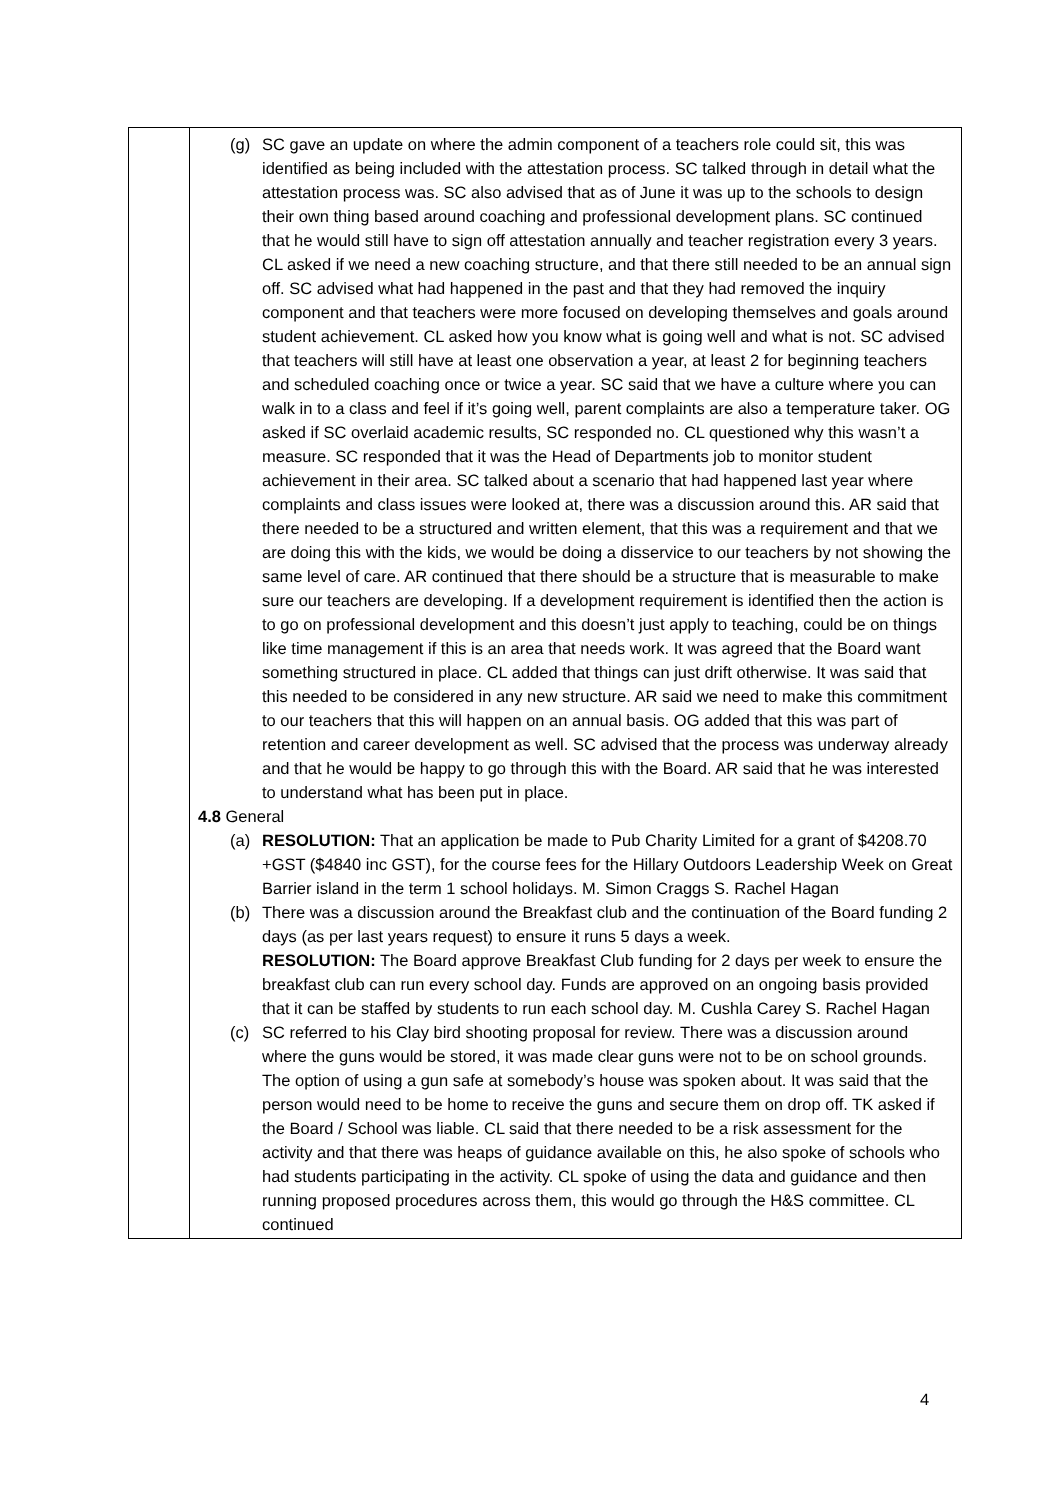| | (g) SC gave an update on where the admin component of a teachers role could sit, this was identified as being included with the attestation process. SC talked through in detail what the attestation process was. SC also advised that as of June it was up to the schools to design their own thing based around coaching and professional development plans. SC continued that he would still have to sign off attestation annually and teacher registration every 3 years. CL asked if we need a new coaching structure, and that there still needed to be an annual sign off. SC advised what had happened in the past and that they had removed the inquiry component and that teachers were more focused on developing themselves and goals around student achievement. CL asked how you know what is going well and what is not. SC advised that teachers will still have at least one observation a year, at least 2 for beginning teachers and scheduled coaching once or twice a year. SC said that we have a culture where you can walk in to a class and feel if it’s going well, parent complaints are also a temperature taker. OG asked if SC overlaid academic results, SC responded no. CL questioned why this wasn’t a measure. SC responded that it was the Head of Departments job to monitor student achievement in their area. SC talked about a scenario that had happened last year where complaints and class issues were looked at, there was a discussion around this. AR said that there needed to be a structured and written element, that this was a requirement and that we are doing this with the kids, we would be doing a disservice to our teachers by not showing the same level of care. AR continued that there should be a structure that is measurable to make sure our teachers are developing. If a development requirement is identified then the action is to go on professional development and this doesn’t just apply to teaching, could be on things like time management if this is an area that needs work. It was agreed that the Board want something structured in place. CL added that things can just drift otherwise. It was said that this needed to be considered in any new structure. AR said we need to make this commitment to our teachers that this will happen on an annual basis. OG added that this was part of retention and career development as well. SC advised that the process was underway already and that he would be happy to go through this with the Board. AR said that he was interested to understand what has been put in place. 4.8 General (a) RESOLUTION: That an application be made to Pub Charity Limited for a grant of $4208.70 +GST ($4840 inc GST), for the course fees for the Hillary Outdoors Leadership Week on Great Barrier island in the term 1 school holidays. M. Simon Craggs S. Rachel Hagan (b) There was a discussion around the Breakfast club and the continuation of the Board funding 2 days (as per last years request) to ensure it runs 5 days a week. RESOLUTION: The Board approve Breakfast Club funding for 2 days per week to ensure the breakfast club can run every school day. Funds are approved on an ongoing basis provided that it can be staffed by students to run each school day. M. Cushla Carey S. Rachel Hagan (c) SC referred to his Clay bird shooting proposal for review. There was a discussion around where the guns would be stored, it was made clear guns were not to be on school grounds. The option of using a gun safe at somebody’s house was spoken about. It was said that the person would need to be home to receive the guns and secure them on drop off. TK asked if the Board / School was liable. CL said that there needed to be a risk assessment for the activity and that there was heaps of guidance available on this, he also spoke of schools who had students participating in the activity. CL spoke of using the data and guidance and then running proposed procedures across them, this would go through the H&S committee. CL continued |
4